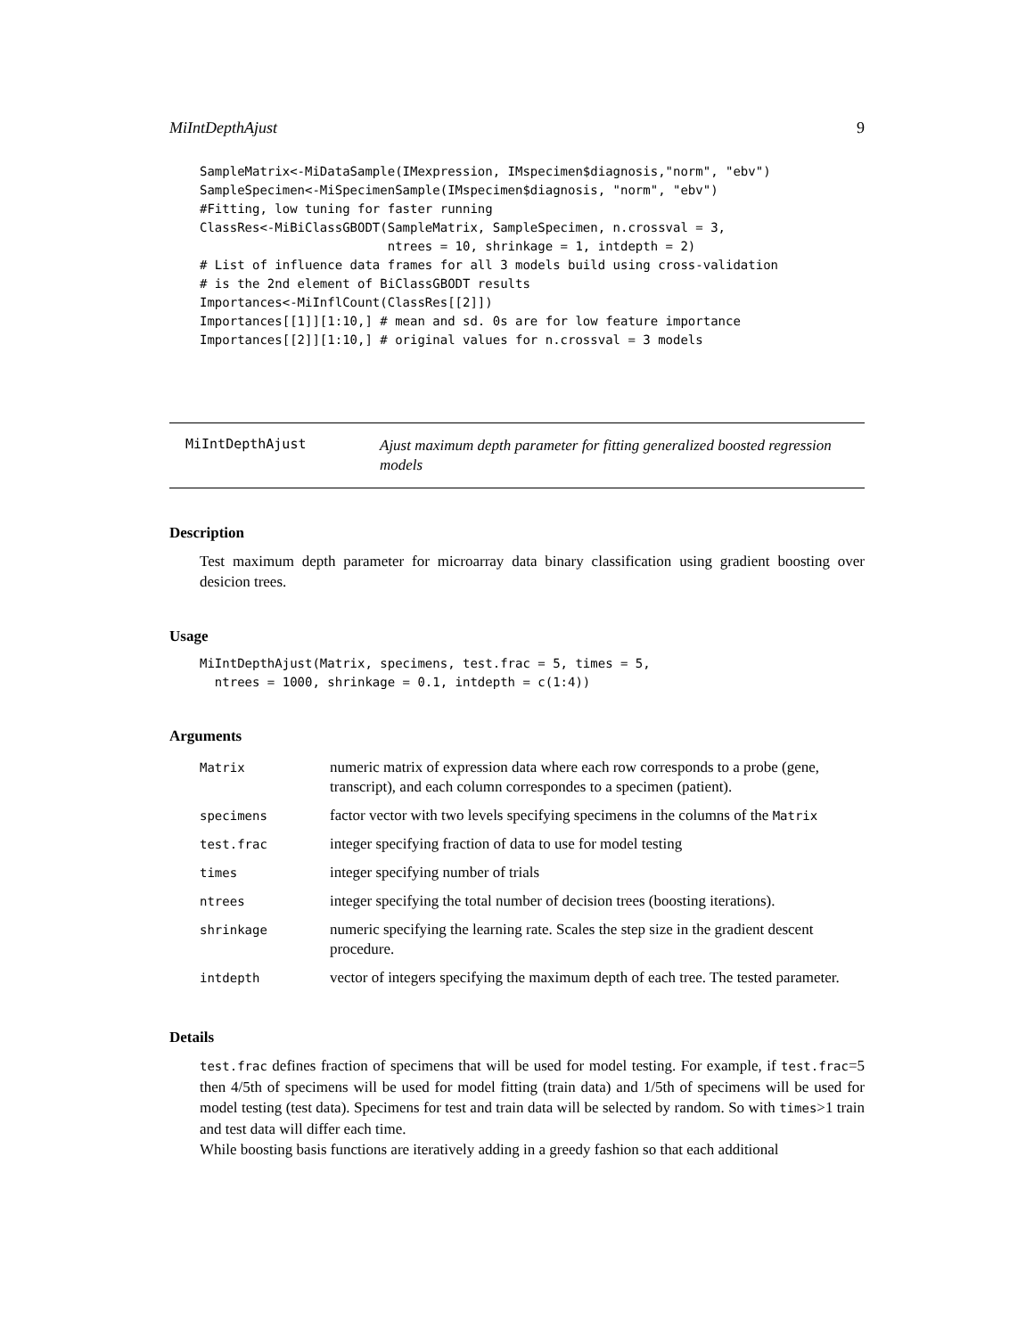MiIntDepthAjust 9
SampleMatrix<-MiDataSample(IMexpression, IMspecimen$diagnosis,"norm", "ebv")
SampleSpecimen<-MiSpecimenSample(IMspecimen$diagnosis, "norm", "ebv")
#Fitting, low tuning for faster running
ClassRes<-MiBiClassGBODT(SampleMatrix, SampleSpecimen, n.crossval = 3,
                         ntrees = 10, shrinkage = 1, intdepth = 2)
# List of influence data frames for all 3 models build using cross-validation
# is the 2nd element of BiClassGBODT results
Importances<-MiInflCount(ClassRes[[2]])
Importances[[1]][1:10,] # mean and sd. 0s are for low feature importance
Importances[[2]][1:10,] # original values for n.crossval = 3 models
MiIntDepthAjust
Ajust maximum depth parameter for fitting generalized boosted regression models
Description
Test maximum depth parameter for microarray data binary classification using gradient boosting over desicion trees.
Usage
MiIntDepthAjust(Matrix, specimens, test.frac = 5, times = 5,
  ntrees = 1000, shrinkage = 0.1, intdepth = c(1:4))
Arguments
| Matrix | numeric matrix of expression data where each row corresponds to a probe (gene, transcript), and each column correspondes to a specimen (patient). |
| specimens | factor vector with two levels specifying specimens in the columns of the Matrix |
| test.frac | integer specifying fraction of data to use for model testing |
| times | integer specifying number of trials |
| ntrees | integer specifying the total number of decision trees (boosting iterations). |
| shrinkage | numeric specifying the learning rate. Scales the step size in the gradient descent procedure. |
| intdepth | vector of integers specifying the maximum depth of each tree. The tested parameter. |
Details
test.frac defines fraction of specimens that will be used for model testing. For example, if test.frac=5 then 4/5th of specimens will be used for model fitting (train data) and 1/5th of specimens will be used for model testing (test data). Specimens for test and train data will be selected by random. So with times>1 train and test data will differ each time.
While boosting basis functions are iteratively adding in a greedy fashion so that each additional